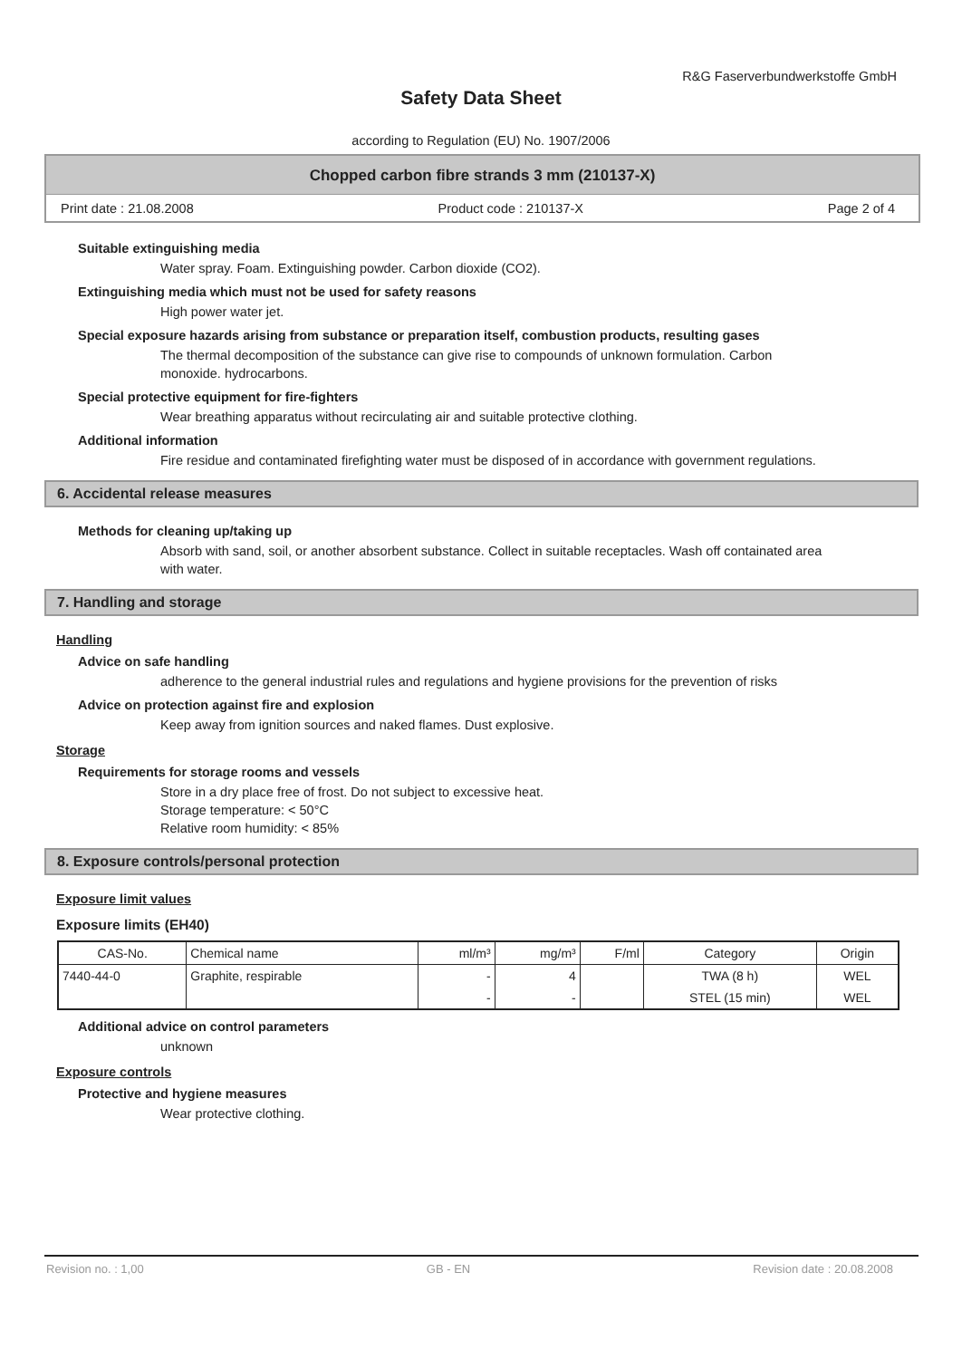R&G Faserverbundwerkstoffe GmbH
Safety Data Sheet
according to Regulation (EU) No. 1907/2006
Chopped carbon fibre strands 3 mm (210137-X)
Print date : 21.08.2008 Product code : 210137-X Page 2 of 4
Suitable extinguishing media
Water spray. Foam. Extinguishing powder. Carbon dioxide (CO2).
Extinguishing media which must not be used for safety reasons
High power water jet.
Special exposure hazards arising from substance or preparation itself, combustion products, resulting gases
The thermal decomposition of the substance can give rise to compounds of unknown formulation. Carbon monoxide. hydrocarbons.
Special protective equipment for fire-fighters
Wear breathing apparatus without recirculating air and suitable protective clothing.
Additional information
Fire residue and contaminated firefighting water must be disposed of in accordance with government regulations.
6. Accidental release measures
Methods for cleaning up/taking up
Absorb with sand, soil, or another absorbent substance. Collect in suitable receptacles. Wash off containated area with water.
7. Handling and storage
Handling
Advice on safe handling
adherence to the general industrial rules and regulations and hygiene provisions for the prevention of risks
Advice on protection against fire and explosion
Keep away from ignition sources and naked flames. Dust explosive.
Storage
Requirements for storage rooms and vessels
Store in a dry place free of frost. Do not subject to excessive heat.
Storage temperature: < 50°C
Relative room humidity: < 85%
8. Exposure controls/personal protection
Exposure limit values
Exposure limits (EH40)
| CAS-No. | Chemical name | ml/m³ | mg/m³ | F/ml | Category | Origin |
| --- | --- | --- | --- | --- | --- | --- |
| 7440-44-0 | Graphite, respirable | - | 4 | | TWA (8 h) | WEL |
| | | - | - | | STEL (15 min) | WEL |
Additional advice on control parameters
unknown
Exposure controls
Protective and hygiene measures
Wear protective clothing.
Revision no. : 1,00 GB - EN Revision date : 20.08.2008